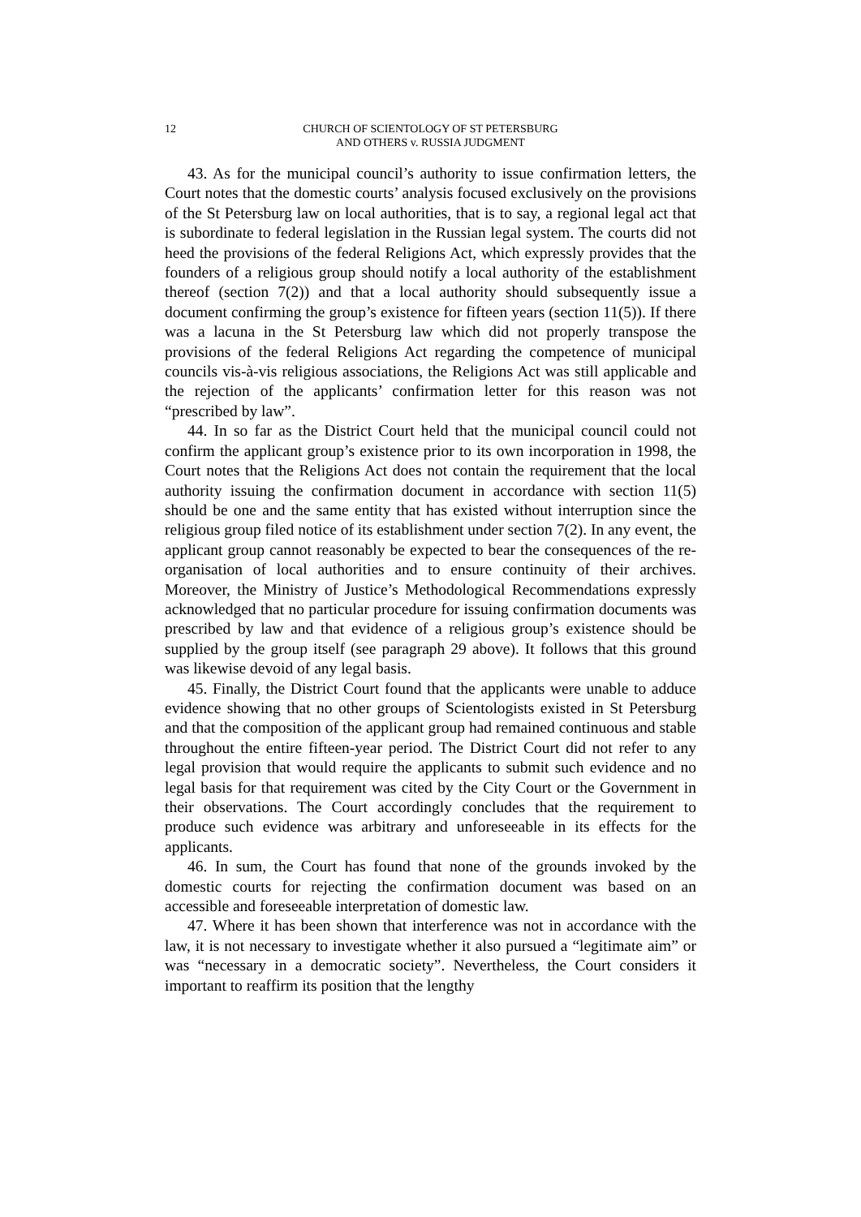12 CHURCH OF SCIENTOLOGY OF ST PETERSBURG
AND OTHERS v. RUSSIA JUDGMENT
43. As for the municipal council’s authority to issue confirmation letters, the Court notes that the domestic courts’ analysis focused exclusively on the provisions of the St Petersburg law on local authorities, that is to say, a regional legal act that is subordinate to federal legislation in the Russian legal system. The courts did not heed the provisions of the federal Religions Act, which expressly provides that the founders of a religious group should notify a local authority of the establishment thereof (section 7(2)) and that a local authority should subsequently issue a document confirming the group’s existence for fifteen years (section 11(5)). If there was a lacuna in the St Petersburg law which did not properly transpose the provisions of the federal Religions Act regarding the competence of municipal councils vis-à-vis religious associations, the Religions Act was still applicable and the rejection of the applicants’ confirmation letter for this reason was not “prescribed by law”.
44. In so far as the District Court held that the municipal council could not confirm the applicant group’s existence prior to its own incorporation in 1998, the Court notes that the Religions Act does not contain the requirement that the local authority issuing the confirmation document in accordance with section 11(5) should be one and the same entity that has existed without interruption since the religious group filed notice of its establishment under section 7(2). In any event, the applicant group cannot reasonably be expected to bear the consequences of the re-organisation of local authorities and to ensure continuity of their archives. Moreover, the Ministry of Justice’s Methodological Recommendations expressly acknowledged that no particular procedure for issuing confirmation documents was prescribed by law and that evidence of a religious group’s existence should be supplied by the group itself (see paragraph 29 above). It follows that this ground was likewise devoid of any legal basis.
45. Finally, the District Court found that the applicants were unable to adduce evidence showing that no other groups of Scientologists existed in St Petersburg and that the composition of the applicant group had remained continuous and stable throughout the entire fifteen-year period. The District Court did not refer to any legal provision that would require the applicants to submit such evidence and no legal basis for that requirement was cited by the City Court or the Government in their observations. The Court accordingly concludes that the requirement to produce such evidence was arbitrary and unforeseeable in its effects for the applicants.
46. In sum, the Court has found that none of the grounds invoked by the domestic courts for rejecting the confirmation document was based on an accessible and foreseeable interpretation of domestic law.
47. Where it has been shown that interference was not in accordance with the law, it is not necessary to investigate whether it also pursued a “legitimate aim” or was “necessary in a democratic society”. Nevertheless, the Court considers it important to reaffirm its position that the lengthy